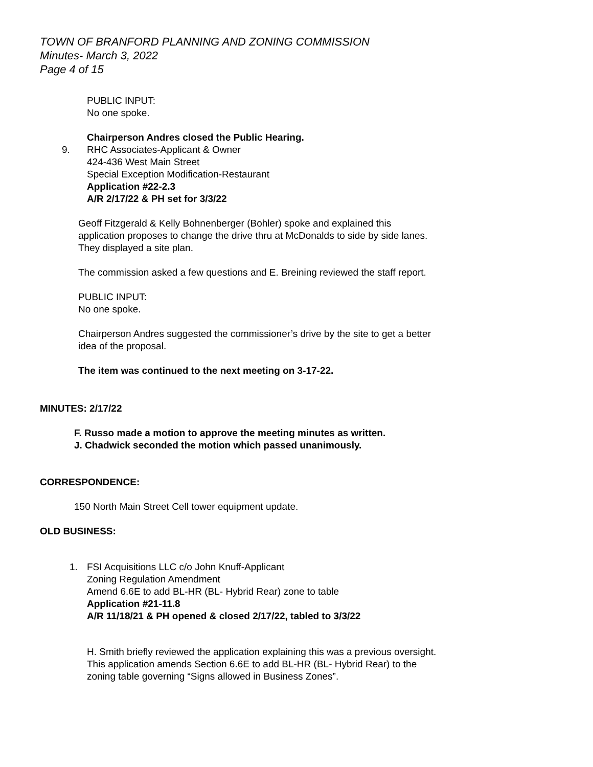TOWN OF BRANFORD PLANNING AND ZONING COMMISSION
Minutes- March 3, 2022
Page 4 of 15
PUBLIC INPUT:
No one spoke.
Chairperson Andres closed the Public Hearing.
9. RHC Associates-Applicant & Owner
424-436 West Main Street
Special Exception Modification-Restaurant
Application #22-2.3
A/R 2/17/22 & PH set for 3/3/22
Geoff Fitzgerald & Kelly Bohnenberger (Bohler) spoke and explained this application proposes to change the drive thru at McDonalds to side by side lanes. They displayed a site plan.
The commission asked a few questions and E. Breining reviewed the staff report.
PUBLIC INPUT:
No one spoke.
Chairperson Andres suggested the commissioner’s drive by the site to get a better idea of the proposal.
The item was continued to the next meeting on 3-17-22.
MINUTES: 2/17/22
F. Russo made a motion to approve the meeting minutes as written.
J. Chadwick seconded the motion which passed unanimously.
CORRESPONDENCE:
150 North Main Street Cell tower equipment update.
OLD BUSINESS:
1. FSI Acquisitions LLC c/o John Knuff-Applicant
Zoning Regulation Amendment
Amend 6.6E to add BL-HR (BL- Hybrid Rear) zone to table
Application #21-11.8
A/R 11/18/21 & PH opened & closed 2/17/22, tabled to 3/3/22
H. Smith briefly reviewed the application explaining this was a previous oversight. This application amends Section 6.6E to add BL-HR (BL- Hybrid Rear) to the zoning table governing “Signs allowed in Business Zones”.